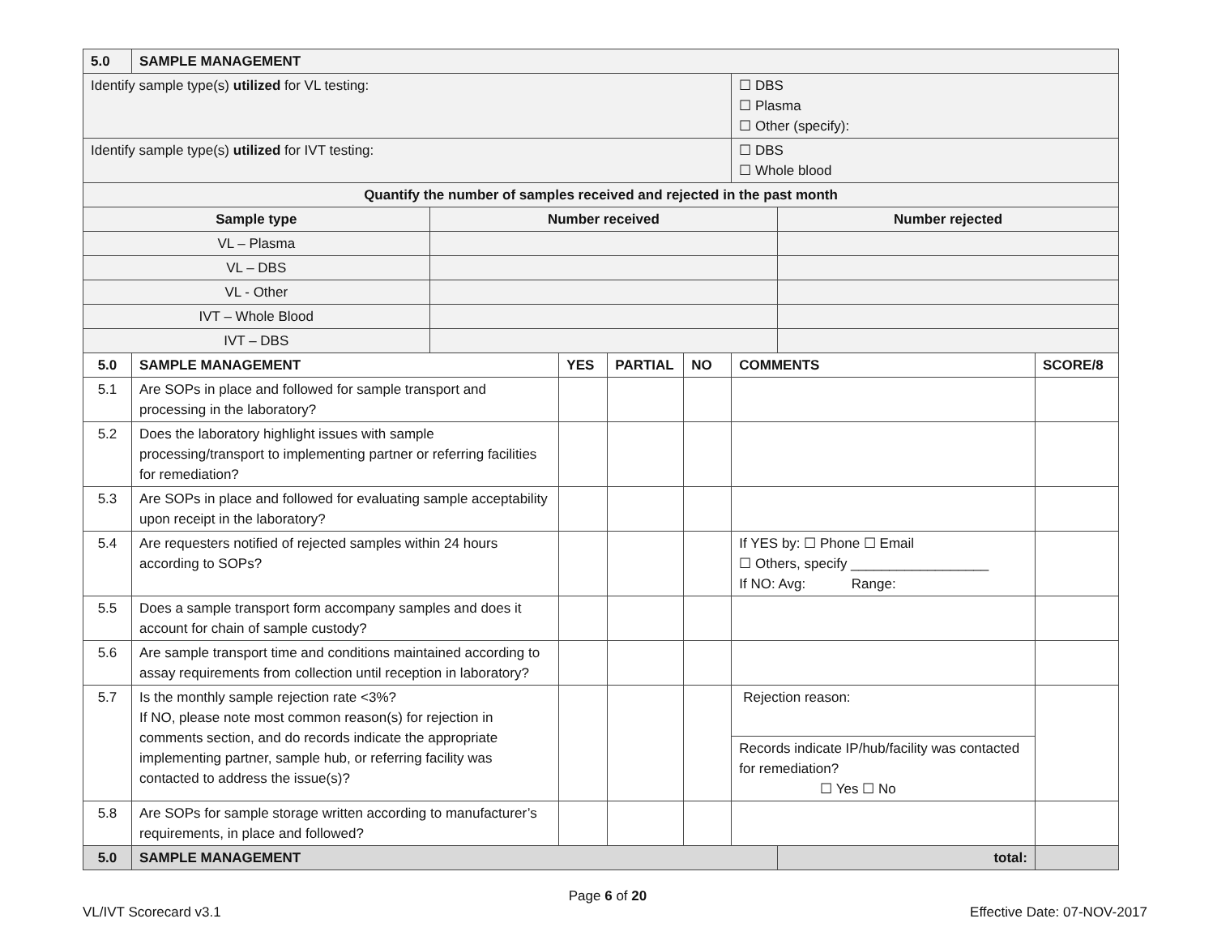| 5.0 | SAMPLE MANAGEMENT | | | | | | | |
| --- | --- | --- | --- | --- | --- | --- | --- | --- |
| Identify sample type(s) utilized for VL testing: | | | | | | ☐ DBS ☐ Plasma ☐ Other (specify): | | |
| Identify sample type(s) utilized for IVT testing: | | | | | | ☐ DBS ☐ Whole blood | | |
| Quantify the number of samples received and rejected in the past month | | | | | | | | |
| Sample type | | Number received | | | | | Number rejected | |
| VL – Plasma | | | | | | | | |
| VL – DBS | | | | | | | | |
| VL - Other | | | | | | | | |
| IVT – Whole Blood | | | | | | | | |
| IVT – DBS | | | | | | | | |
| 5.0 | SAMPLE MANAGEMENT | | YES | PARTIAL | NO | COMMENTS | | SCORE/8 |
| 5.1 | Are SOPs in place and followed for sample transport and processing in the laboratory? | | | | | | | |
| 5.2 | Does the laboratory highlight issues with sample processing/transport to implementing partner or referring facilities for remediation? | | | | | | | |
| 5.3 | Are SOPs in place and followed for evaluating sample acceptability upon receipt in the laboratory? | | | | | | | |
| 5.4 | Are requesters notified of rejected samples within 24 hours according to SOPs? | | | | | If YES by: ☐ Phone ☐ Email ☐ Others, specify __________________ If NO: Avg: Range: | | |
| 5.5 | Does a sample transport form accompany samples and does it account for chain of sample custody? | | | | | | | |
| 5.6 | Are sample transport time and conditions maintained according to assay requirements from collection until reception in laboratory? | | | | | | | |
| 5.7 | Is the monthly sample rejection rate <3%? If NO, please note most common reason(s) for rejection in comments section, and do records indicate the appropriate implementing partner, sample hub, or referring facility was contacted to address the issue(s)? | | | | | Rejection reason: Records indicate IP/hub/facility was contacted for remediation? ☐ Yes ☐ No | | |
| 5.8 | Are SOPs for sample storage written according to manufacturer’s requirements, in place and followed? | | | | | | | |
| 5.0 | SAMPLE MANAGEMENT | | | | | | total: | |
Page 6 of 20
VL/IVT Scorecard v3.1 Effective Date: 07-NOV-2017